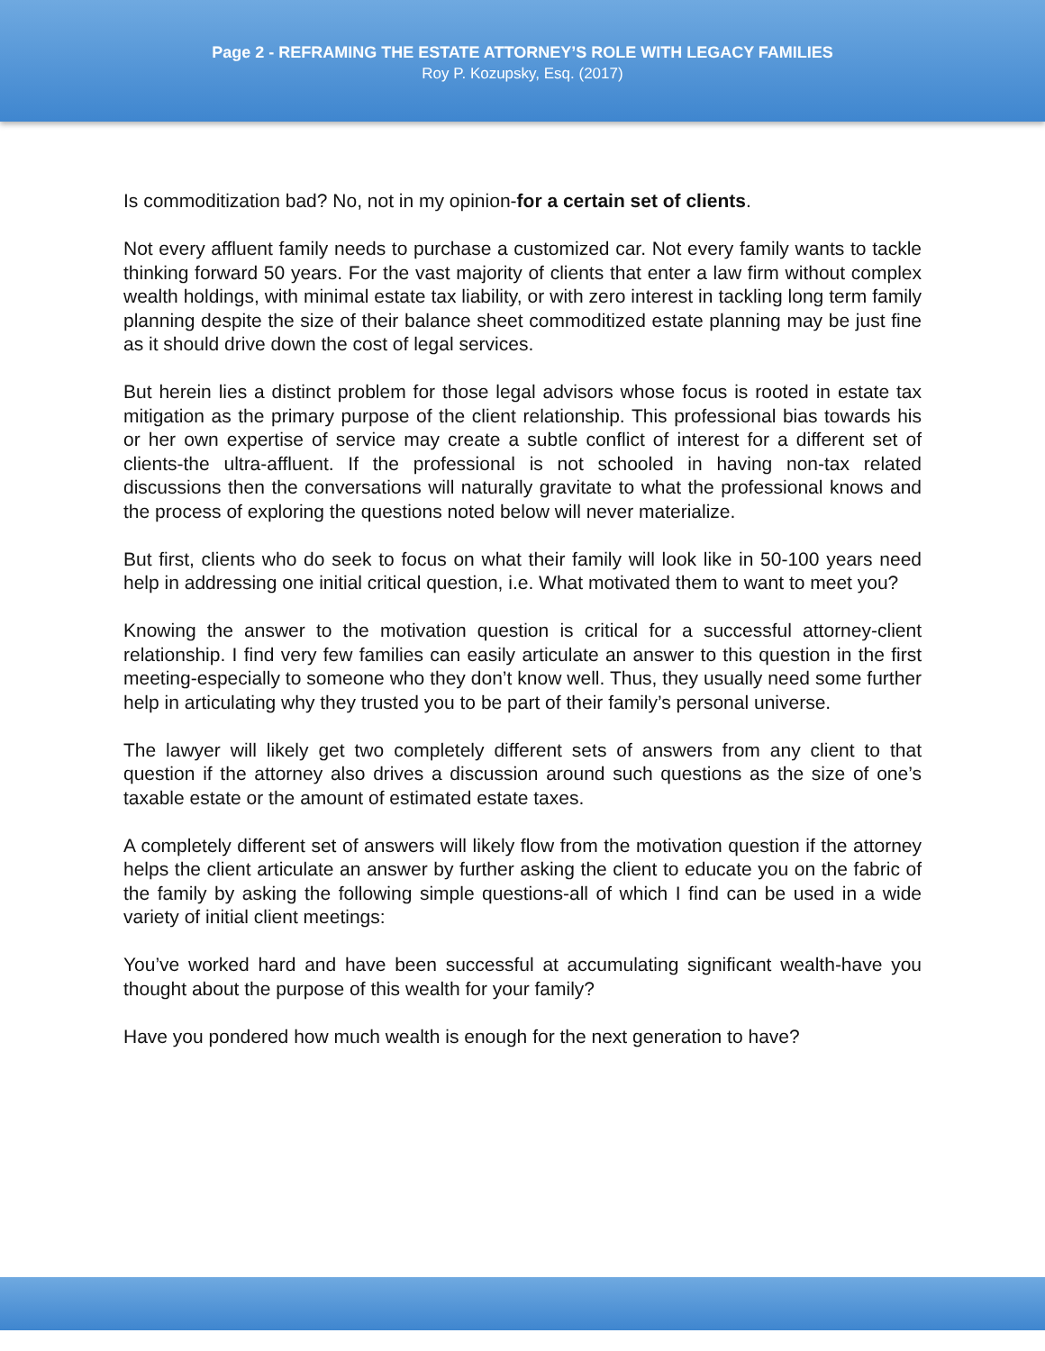Page 2 - REFRAMING THE ESTATE ATTORNEY’S ROLE WITH LEGACY FAMILIES
Roy P. Kozupsky, Esq. (2017)
Is commoditization bad? No, not in my opinion-for a certain set of clients.
Not every affluent family needs to purchase a customized car. Not every family wants to tackle thinking forward 50 years. For the vast majority of clients that enter a law firm without complex wealth holdings, with minimal estate tax liability, or with zero interest in tackling long term family planning despite the size of their balance sheet commoditized estate planning may be just fine as it should drive down the cost of legal services.
But herein lies a distinct problem for those legal advisors whose focus is rooted in estate tax mitigation as the primary purpose of the client relationship. This professional bias towards his or her own expertise of service may create a subtle conflict of interest for a different set of clients-the ultra-affluent. If the professional is not schooled in having non-tax related discussions then the conversations will naturally gravitate to what the professional knows and the process of exploring the questions noted below will never materialize.
But first, clients who do seek to focus on what their family will look like in 50-100 years need help in addressing one initial critical question, i.e. What motivated them to want to meet you?
Knowing the answer to the motivation question is critical for a successful attorney-client relationship. I find very few families can easily articulate an answer to this question in the first meeting-especially to someone who they don’t know well. Thus, they usually need some further help in articulating why they trusted you to be part of their family’s personal universe.
The lawyer will likely get two completely different sets of answers from any client to that question if the attorney also drives a discussion around such questions as the size of one’s taxable estate or the amount of estimated estate taxes.
A completely different set of answers will likely flow from the motivation question if the attorney helps the client articulate an answer by further asking the client to educate you on the fabric of the family by asking the following simple questions-all of which I find can be used in a wide variety of initial client meetings:
You’ve worked hard and have been successful at accumulating significant wealth-have you thought about the purpose of this wealth for your family?
Have you pondered how much wealth is enough for the next generation to have?